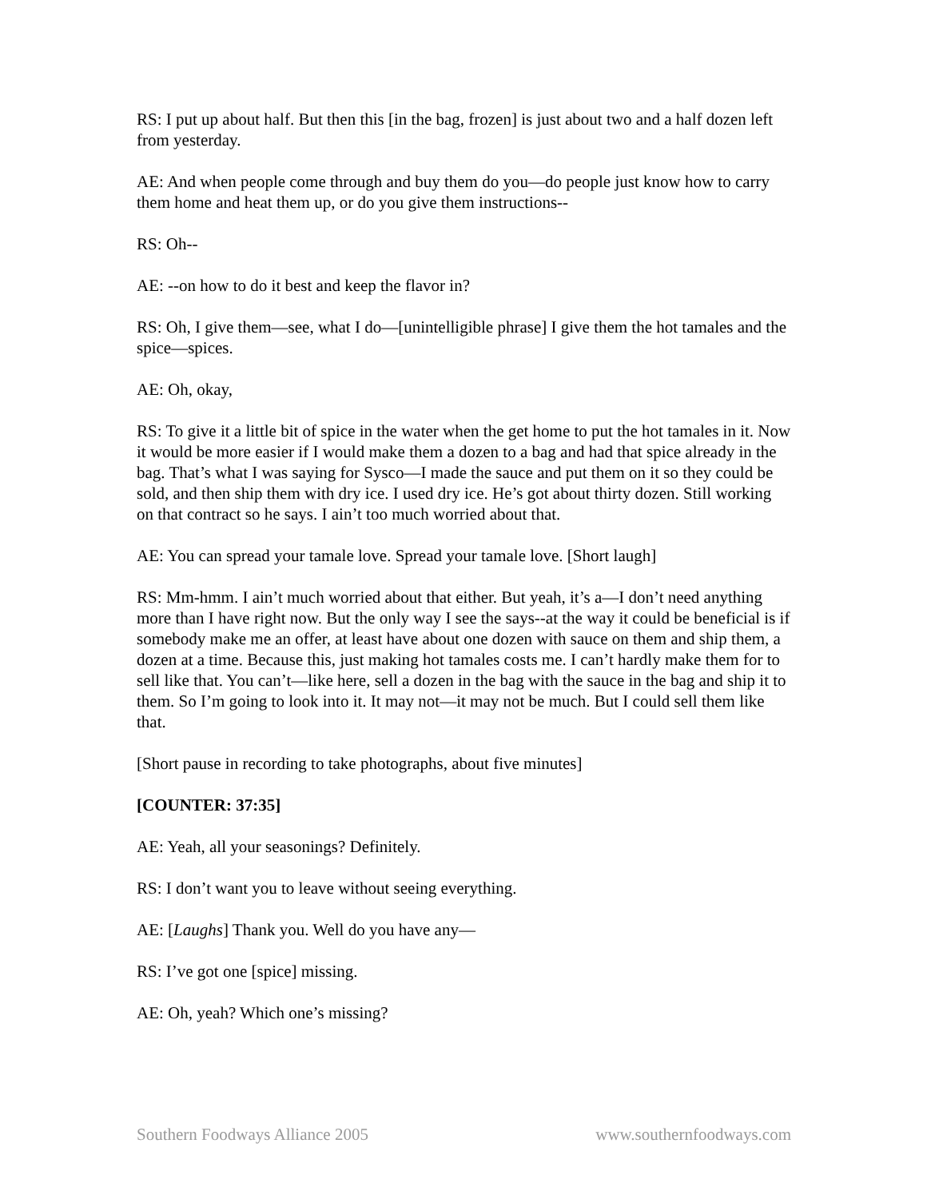RS: I put up about half. But then this [in the bag, frozen] is just about two and a half dozen left from yesterday.
AE: And when people come through and buy them do you—do people just know how to carry them home and heat them up, or do you give them instructions--
RS: Oh--
AE: --on how to do it best and keep the flavor in?
RS: Oh, I give them—see, what I do—[unintelligible phrase] I give them the hot tamales and the spice—spices.
AE: Oh, okay,
RS: To give it a little bit of spice in the water when the get home to put the hot tamales in it. Now it would be more easier if I would make them a dozen to a bag and had that spice already in the bag. That’s what I was saying for Sysco—I made the sauce and put them on it so they could be sold, and then ship them with dry ice. I used dry ice. He’s got about thirty dozen. Still working on that contract so he says. I ain’t too much worried about that.
AE: You can spread your tamale love. Spread your tamale love. [Short laugh]
RS: Mm-hmm. I ain’t much worried about that either. But yeah, it’s a—I don’t need anything more than I have right now. But the only way I see the says--at the way it could be beneficial is if somebody make me an offer, at least have about one dozen with sauce on them and ship them, a dozen at a time. Because this, just making hot tamales costs me. I can’t hardly make them for to sell like that. You can’t—like here, sell a dozen in the bag with the sauce in the bag and ship it to them. So I’m going to look into it. It may not—it may not be much. But I could sell them like that.
[Short pause in recording to take photographs, about five minutes]
[COUNTER: 37:35]
AE: Yeah, all your seasonings? Definitely.
RS: I don’t want you to leave without seeing everything.
AE: [Laughs] Thank you. Well do you have any—
RS: I’ve got one [spice] missing.
AE: Oh, yeah? Which one’s missing?
Southern Foodways Alliance 2005 www.southernfoodways.com